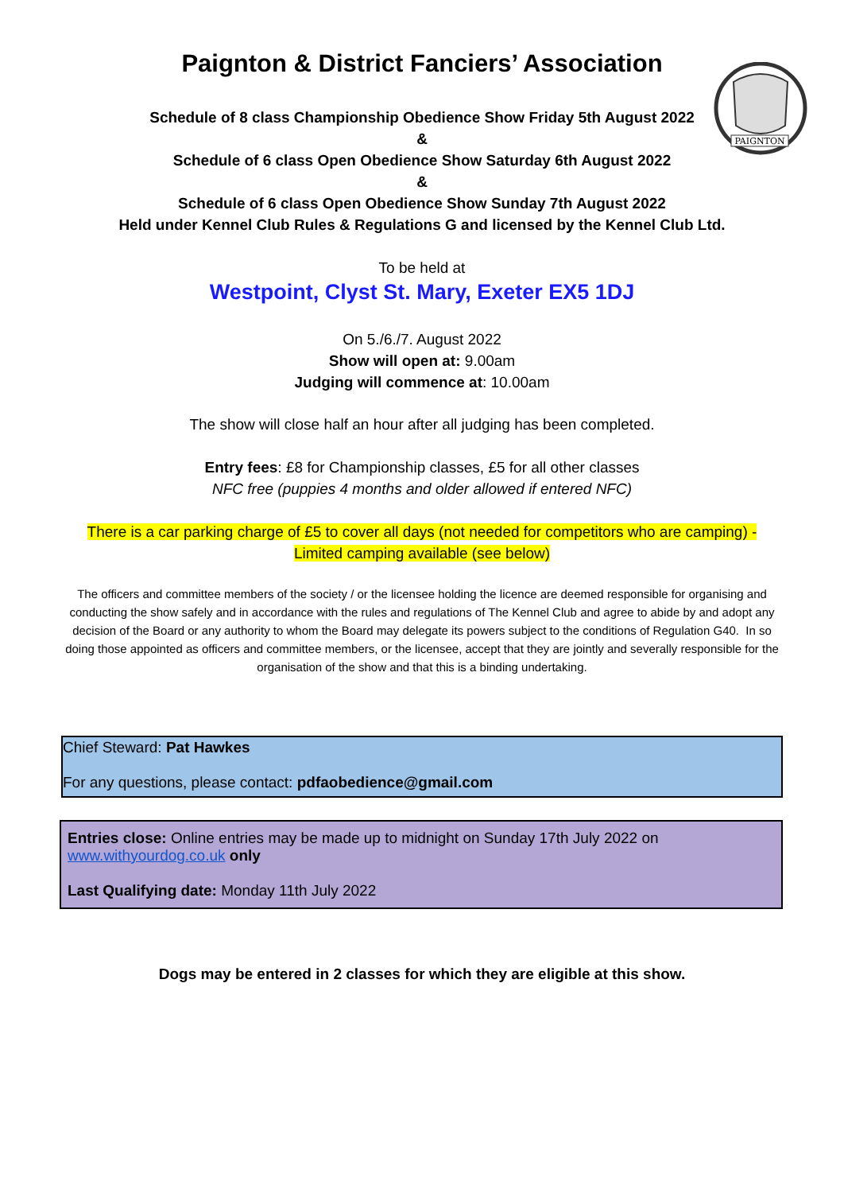PAIGNTON
Paignton & District Fanciers’ Association
Schedule of 8 class Championship Obedience Show Friday 5th August 2022
&
Schedule of 6 class Open Obedience Show Saturday 6th August 2022
&
Schedule of 6 class Open Obedience Show Sunday 7th August 2022
Held under Kennel Club Rules & Regulations G and licensed by the Kennel Club Ltd.
To be held at
Westpoint, Clyst St. Mary, Exeter EX5 1DJ
On 5./6./7. August 2022
Show will open at: 9.00am
Judging will commence at: 10.00am
The show will close half an hour after all judging has been completed.
Entry fees: £8 for Championship classes, £5 for all other classes
NFC free (puppies 4 months and older allowed if entered NFC)
There is a car parking charge of £5 to cover all days (not needed for competitors who are camping) -
Limited camping available (see below)
The officers and committee members of the society / or the licensee holding the licence are deemed responsible for organising and conducting the show safely and in accordance with the rules and regulations of The Kennel Club and agree to abide by and adopt any decision of the Board or any authority to whom the Board may delegate its powers subject to the conditions of Regulation G40. In so doing those appointed as officers and committee members, or the licensee, accept that they are jointly and severally responsible for the organisation of the show and that this is a binding undertaking.
Chief Steward: Pat Hawkes
For any questions, please contact: pdfaobedience@gmail.com
Entries close: Online entries may be made up to midnight on Sunday 17th July 2022 on www.withyourdog.co.uk only
Last Qualifying date: Monday 11th July 2022
Dogs may be entered in 2 classes for which they are eligible at this show.